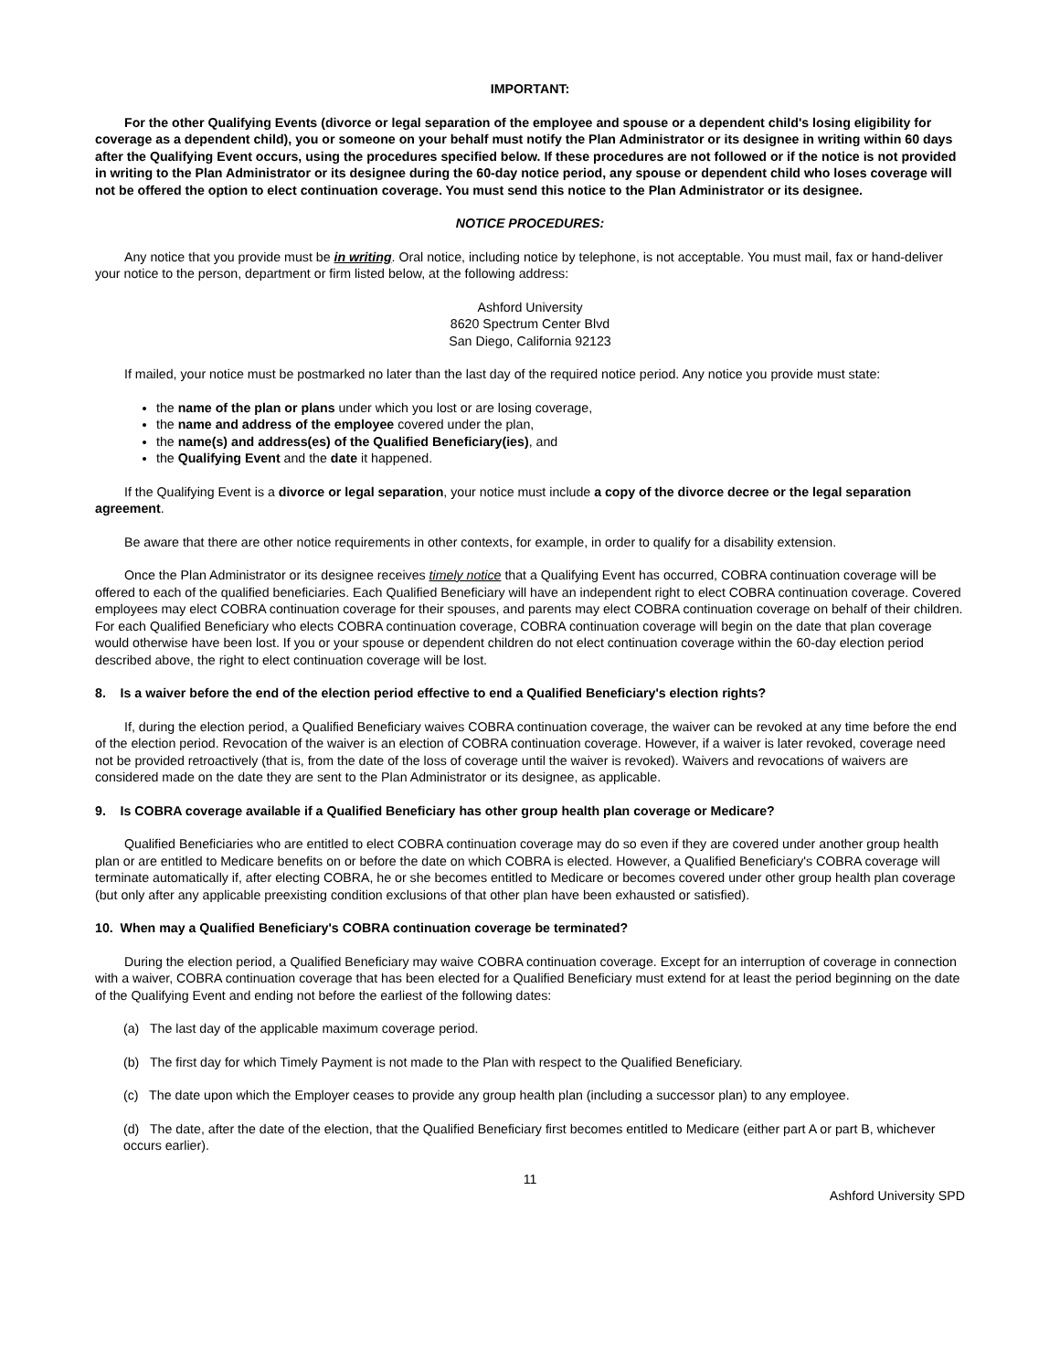IMPORTANT:
For the other Qualifying Events (divorce or legal separation of the employee and spouse or a dependent child's losing eligibility for coverage as a dependent child), you or someone on your behalf must notify the Plan Administrator or its designee in writing within 60 days after the Qualifying Event occurs, using the procedures specified below. If these procedures are not followed or if the notice is not provided in writing to the Plan Administrator or its designee during the 60-day notice period, any spouse or dependent child who loses coverage will not be offered the option to elect continuation coverage. You must send this notice to the Plan Administrator or its designee.
NOTICE PROCEDURES:
Any notice that you provide must be in writing. Oral notice, including notice by telephone, is not acceptable. You must mail, fax or hand-deliver your notice to the person, department or firm listed below, at the following address:
Ashford University
8620 Spectrum Center Blvd
San Diego, California 92123
If mailed, your notice must be postmarked no later than the last day of the required notice period. Any notice you provide must state:
the name of the plan or plans under which you lost or are losing coverage,
the name and address of the employee covered under the plan,
the name(s) and address(es) of the Qualified Beneficiary(ies), and
the Qualifying Event and the date it happened.
If the Qualifying Event is a divorce or legal separation, your notice must include a copy of the divorce decree or the legal separation agreement.
Be aware that there are other notice requirements in other contexts, for example, in order to qualify for a disability extension.
Once the Plan Administrator or its designee receives timely notice that a Qualifying Event has occurred, COBRA continuation coverage will be offered to each of the qualified beneficiaries. Each Qualified Beneficiary will have an independent right to elect COBRA continuation coverage. Covered employees may elect COBRA continuation coverage for their spouses, and parents may elect COBRA continuation coverage on behalf of their children. For each Qualified Beneficiary who elects COBRA continuation coverage, COBRA continuation coverage will begin on the date that plan coverage would otherwise have been lost. If you or your spouse or dependent children do not elect continuation coverage within the 60-day election period described above, the right to elect continuation coverage will be lost.
8. Is a waiver before the end of the election period effective to end a Qualified Beneficiary's election rights?
If, during the election period, a Qualified Beneficiary waives COBRA continuation coverage, the waiver can be revoked at any time before the end of the election period. Revocation of the waiver is an election of COBRA continuation coverage. However, if a waiver is later revoked, coverage need not be provided retroactively (that is, from the date of the loss of coverage until the waiver is revoked). Waivers and revocations of waivers are considered made on the date they are sent to the Plan Administrator or its designee, as applicable.
9. Is COBRA coverage available if a Qualified Beneficiary has other group health plan coverage or Medicare?
Qualified Beneficiaries who are entitled to elect COBRA continuation coverage may do so even if they are covered under another group health plan or are entitled to Medicare benefits on or before the date on which COBRA is elected. However, a Qualified Beneficiary's COBRA coverage will terminate automatically if, after electing COBRA, he or she becomes entitled to Medicare or becomes covered under other group health plan coverage (but only after any applicable preexisting condition exclusions of that other plan have been exhausted or satisfied).
10. When may a Qualified Beneficiary's COBRA continuation coverage be terminated?
During the election period, a Qualified Beneficiary may waive COBRA continuation coverage. Except for an interruption of coverage in connection with a waiver, COBRA continuation coverage that has been elected for a Qualified Beneficiary must extend for at least the period beginning on the date of the Qualifying Event and ending not before the earliest of the following dates:
(a) The last day of the applicable maximum coverage period.
(b) The first day for which Timely Payment is not made to the Plan with respect to the Qualified Beneficiary.
(c) The date upon which the Employer ceases to provide any group health plan (including a successor plan) to any employee.
(d) The date, after the date of the election, that the Qualified Beneficiary first becomes entitled to Medicare (either part A or part B, whichever occurs earlier).
11
Ashford University SPD